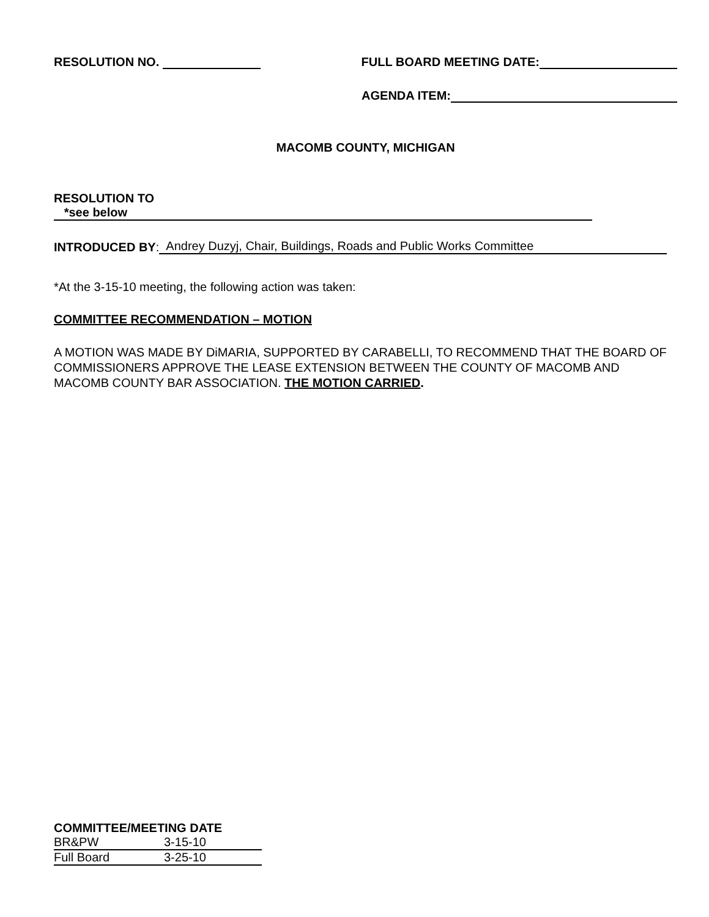RESOLUTION NO. FULL BOARD MEETING DATE:
AGENDA ITEM:
MACOMB COUNTY, MICHIGAN
RESOLUTION TO *see below
INTRODUCED BY: Andrey Duzyj, Chair, Buildings, Roads and Public Works Committee
*At the 3-15-10 meeting, the following action was taken:
COMMITTEE RECOMMENDATION – MOTION
A MOTION WAS MADE BY DiMARIA, SUPPORTED BY CARABELLI, TO RECOMMEND THAT THE BOARD OF COMMISSIONERS APPROVE THE LEASE EXTENSION BETWEEN THE COUNTY OF MACOMB AND MACOMB COUNTY BAR ASSOCIATION. THE MOTION CARRIED.
COMMITTEE/MEETING DATE
| BR&PW | 3-15-10 |
| Full Board | 3-25-10 |